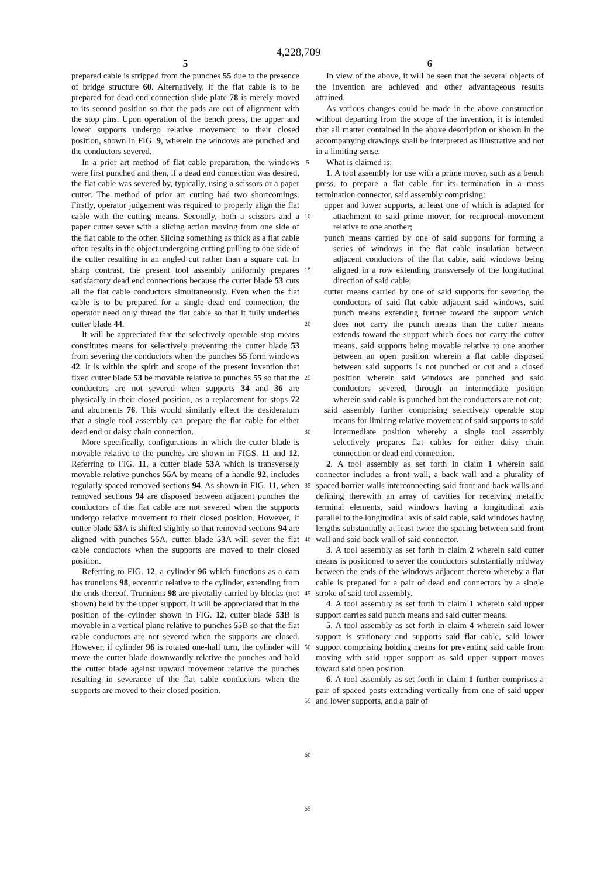4,228,709
5
prepared cable is stripped from the punches 55 due to the presence of bridge structure 60. Alternatively, if the flat cable is to be prepared for dead end connection slide plate 78 is merely moved to its second position so that the pads are out of alignment with the stop pins. Upon operation of the bench press, the upper and lower supports undergo relative movement to their closed position, shown in FIG. 9, wherein the windows are punched and the conductors severed.
In a prior art method of flat cable preparation, the windows were first punched and then, if a dead end connection was desired, the flat cable was severed by, typically, using a scissors or a paper cutter. The method of prior art cutting had two shortcomings. Firstly, operator judgement was required to properly align the flat cable with the cutting means. Secondly, both a scissors and a paper cutter sever with a slicing action moving from one side of the flat cable to the other. Slicing something as thick as a flat cable often results in the object undergoing cutting pulling to one side of the cutter resulting in an angled cut rather than a square cut. In sharp contrast, the present tool assembly uniformly prepares satisfactory dead end connections because the cutter blade 53 cuts all the flat cable conductors simultaneously. Even when the flat cable is to be prepared for a single dead end connection, the operator need only thread the flat cable so that it fully underlies cutter blade 44.
It will be appreciated that the selectively operable stop means constitutes means for selectively preventing the cutter blade 53 from severing the conductors when the punches 55 form windows 42. It is within the spirit and scope of the present invention that fixed cutter blade 53 be movable relative to punches 55 so that the conductors are not severed when supports 34 and 36 are physically in their closed position, as a replacement for stops 72 and abutments 76. This would similarly effect the desideratum that a single tool assembly can prepare the flat cable for either dead end or daisy chain connection.
More specifically, configurations in which the cutter blade is movable relative to the punches are shown in FIGS. 11 and 12. Referring to FIG. 11, a cutter blade 53 A which is transversely movable relative punches 55 A by means of a handle 92, includes regularly spaced removed sections 94. As shown in FIG. 11, when removed sections 94 are disposed between adjacent punches the conductors of the flat cable are not severed when the supports undergo relative movement to their closed position. However, if cutter blade 53 A is shifted slightly so that removed sections 94 are aligned with punches 55 A, cutter blade 53 A will sever the flat cable conductors when the supports are moved to their closed position.
Referring to FIG. 12, a cylinder 96 which functions as a cam has trunnions 98, eccentric relative to the cylinder, extending from the ends thereof. Trunnions 98 are pivotally carried by blocks (not shown) held by the upper support. It will be appreciated that in the position of the cylinder shown in FIG. 12, cutter blade 53 B is movable in a vertical plane relative to punches 55 B so that the flat cable conductors are not severed when the supports are closed. However, if cylinder 96 is rotated one-half turn, the cylinder will move the cutter blade downwardly relative the punches and hold the cutter blade against upward movement relative the punches resulting in severance of the flat cable conductors when the supports are moved to their closed position.
5
10
15
20
25
30
35
40
45
50
55
60
65
6
In view of the above, it will be seen that the several objects of the invention are achieved and other advantageous results attained.
As various changes could be made in the above construction without departing from the scope of the invention, it is intended that all matter contained in the above description or shown in the accompanying drawings shall be interpreted as illustrative and not in a limiting sense.
What is claimed is:
1. A tool assembly for use with a prime mover, such as a bench press, to prepare a flat cable for its termination in a mass termination connector, said assembly comprising:
upper and lower supports, at least one of which is adapted for attachment to said prime mover, for reciprocal movement relative to one another;
punch means carried by one of said supports for forming a series of windows in the flat cable insulation between adjacent conductors of the flat cable, said windows being aligned in a row extending transversely of the longitudinal direction of said cable;
cutter means carried by one of said supports for severing the conductors of said flat cable adjacent said windows, said punch means extending further toward the support which does not carry the punch means than the cutter means extends toward the support which does not carry the cutter means, said supports being movable relative to one another between an open position wherein a flat cable disposed between said supports is not punched or cut and a closed position wherein said windows are punched and said conductors severed, through an intermediate position wherein said cable is punched but the conductors are not cut;
said assembly further comprising selectively operable stop means for limiting relative movement of said supports to said intermediate position whereby a single tool assembly selectively prepares flat cables for either daisy chain connection or dead end connection.
2. A tool assembly as set forth in claim 1 wherein said connector includes a front wall, a back wall and a plurality of spaced barrier walls interconnecting said front and back walls and defining therewith an array of cavities for receiving metallic terminal elements, said windows having a longitudinal axis parallel to the longitudinal axis of said cable, said windows having lengths substantially at least twice the spacing between said front wall and said back wall of said connector.
3. A tool assembly as set forth in claim 2 wherein said cutter means is positioned to sever the conductors substantially midway between the ends of the windows adjacent thereto whereby a flat cable is prepared for a pair of dead end connectors by a single stroke of said tool assembly.
4. A tool assembly as set forth in claim 1 wherein said upper support carries said punch means and said cutter means.
5. A tool assembly as set forth in claim 4 wherein said lower support is stationary and supports said flat cable, said lower support comprising holding means for preventing said cable from moving with said upper support as said upper support moves toward said open position.
6. A tool assembly as set forth in claim 1 further comprises a pair of spaced posts extending vertically from one of said upper and lower supports, and a pair of